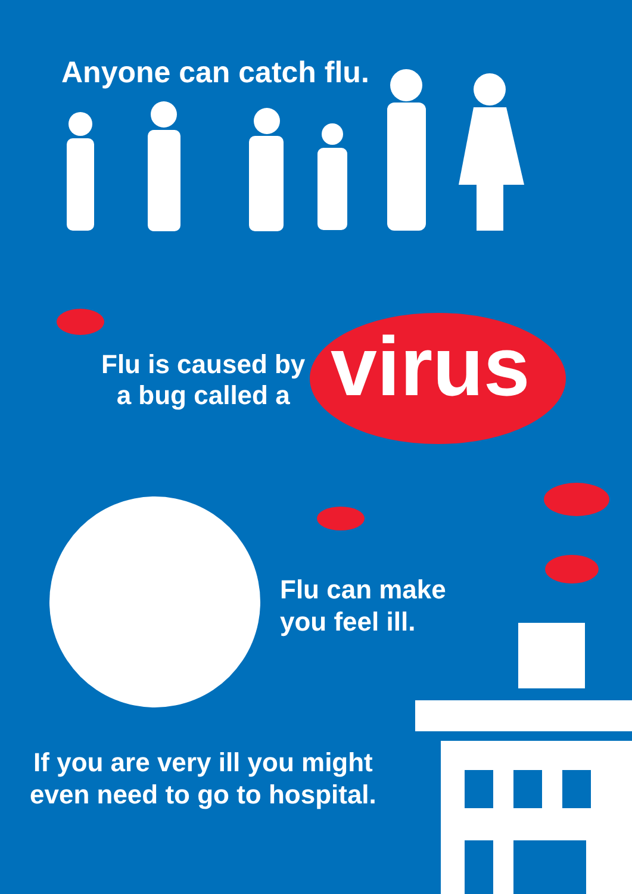Anyone can catch flu.
Flu is caused by
a bug called a
virus
Flu can make
you feel ill.
If you are very ill you might
even need to go to hospital.